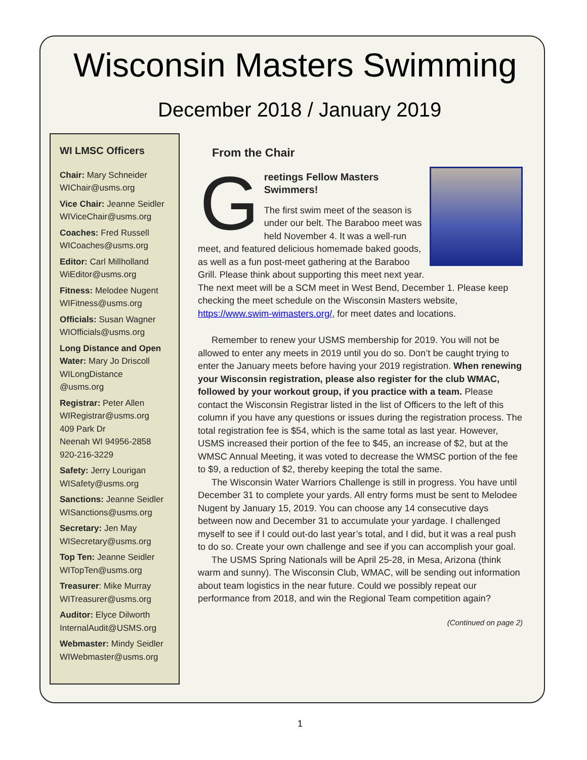Wisconsin Masters Swimming
December 2018 / January 2019
WI LMSC Officers
Chair: Mary Schneider
WIChair@usms.org
Vice Chair: Jeanne Seidler
WIViceChair@usms.org
Coaches: Fred Russell
WICoaches@usms.org
Editor: Carl Millholland
WiEditor@usms.org
Fitness: Melodee Nugent
WIFitness@usms.org
Officials: Susan Wagner
WIOfficials@usms.org
Long Distance and Open Water: Mary Jo Driscoll
WILongDistance
@usms.org
Registrar: Peter Allen
WIRegistrar@usms.org
409 Park Dr
Neenah WI 94956-2858
920-216-3229
Safety: Jerry Lourigan
WISafety@usms.org
Sanctions: Jeanne Seidler
WISanctions@usms.org
Secretary: Jen May
WISecretary@usms.org
Top Ten: Jeanne Seidler
WITopTen@usms.org
Treasurer: Mike Murray
WITreasurer@usms.org
Auditor: Elyce Dilworth
InternalAudit@USMS.org
Webmaster: Mindy Seidler
WIWebmaster@usms.org
From the Chair
G
reetings Fellow Masters Swimmers!
The first swim meet of the season is under our belt. The Baraboo meet was held November 4. It was a well-run meet, and featured delicious homemade baked goods, as well as a fun post-meet gathering at the Baraboo Grill. Please think about supporting this meet next year. The next meet will be a SCM meet in West Bend, December 1. Please keep checking the meet schedule on the Wisconsin Masters website, https://www.swim-wimasters.org/, for meet dates and locations.
Remember to renew your USMS membership for 2019. You will not be allowed to enter any meets in 2019 until you do so. Don’t be caught trying to enter the January meets before having your 2019 registration. When renewing your Wisconsin registration, please also register for the club WMAC, followed by your workout group, if you practice with a team. Please contact the Wisconsin Registrar listed in the list of Officers to the left of this column if you have any questions or issues during the registration process. The total registration fee is $54, which is the same total as last year. However, USMS increased their portion of the fee to $45, an increase of $2, but at the WMSC Annual Meeting, it was voted to decrease the WMSC portion of the fee to $9, a reduction of $2, thereby keeping the total the same.
The Wisconsin Water Warriors Challenge is still in progress. You have until December 31 to complete your yards. All entry forms must be sent to Melodee Nugent by January 15, 2019. You can choose any 14 consecutive days between now and December 31 to accumulate your yardage. I challenged myself to see if I could out-do last year’s total, and I did, but it was a real push to do so. Create your own challenge and see if you can accomplish your goal.
The USMS Spring Nationals will be April 25-28, in Mesa, Arizona (think warm and sunny). The Wisconsin Club, WMAC, will be sending out information about team logistics in the near future. Could we possibly repeat our performance from 2018, and win the Regional Team competition again?
(Continued on page 2)
1